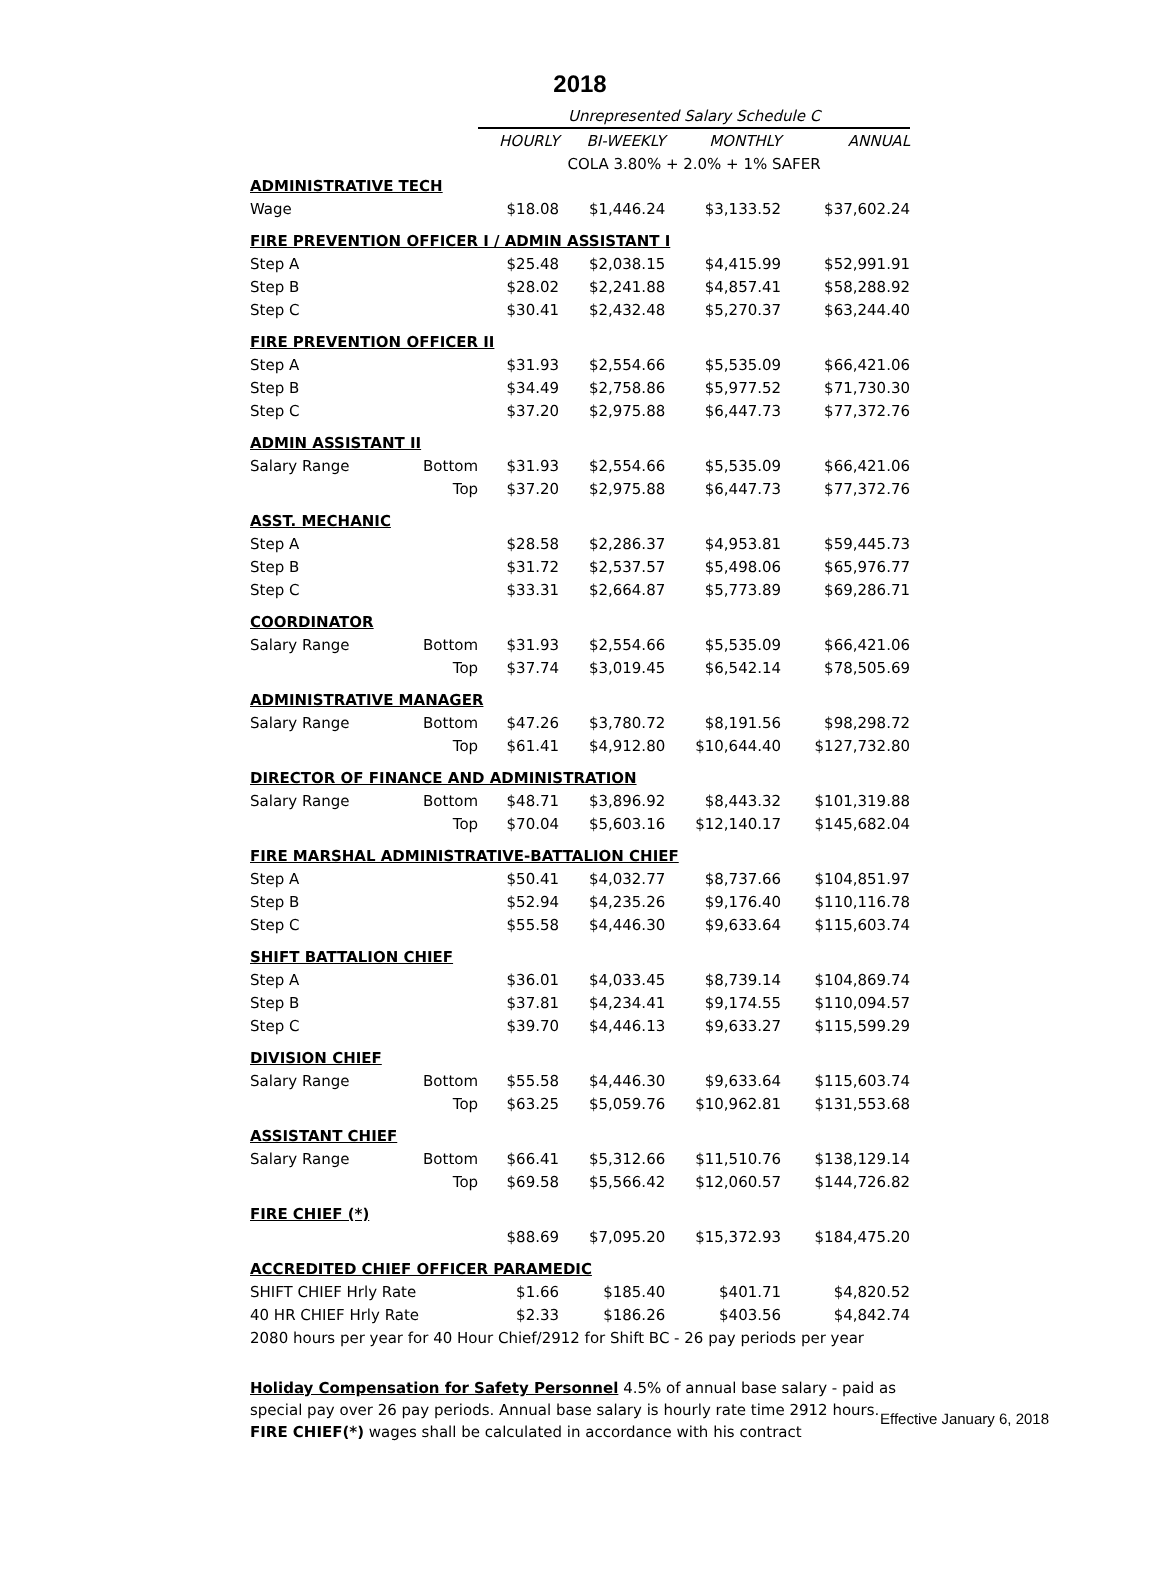2018
| | | Unrepresented Salary Schedule C | | | |
| | | HOURLY | BI-WEEKLY | MONTHLY | ANNUAL |
| | | COLA 3.80% + 2.0% + 1% SAFER | | | |
| ADMINISTRATIVE TECH | | | | | |
| Wage | | $18.08 | $1,446.24 | $3,133.52 | $37,602.24 |
| FIRE PREVENTION OFFICER I / ADMIN ASSISTANT I | | | | | |
| Step A | | $25.48 | $2,038.15 | $4,415.99 | $52,991.91 |
| Step B | | $28.02 | $2,241.88 | $4,857.41 | $58,288.92 |
| Step C | | $30.41 | $2,432.48 | $5,270.37 | $63,244.40 |
| FIRE PREVENTION OFFICER II | | | | | |
| Step A | | $31.93 | $2,554.66 | $5,535.09 | $66,421.06 |
| Step B | | $34.49 | $2,758.86 | $5,977.52 | $71,730.30 |
| Step C | | $37.20 | $2,975.88 | $6,447.73 | $77,372.76 |
| ADMIN ASSISTANT II | | | | | |
| Salary Range | Bottom | $31.93 | $2,554.66 | $5,535.09 | $66,421.06 |
| | Top | $37.20 | $2,975.88 | $6,447.73 | $77,372.76 |
| ASST. MECHANIC | | | | | |
| Step A | | $28.58 | $2,286.37 | $4,953.81 | $59,445.73 |
| Step B | | $31.72 | $2,537.57 | $5,498.06 | $65,976.77 |
| Step C | | $33.31 | $2,664.87 | $5,773.89 | $69,286.71 |
| COORDINATOR | | | | | |
| Salary Range | Bottom | $31.93 | $2,554.66 | $5,535.09 | $66,421.06 |
| | Top | $37.74 | $3,019.45 | $6,542.14 | $78,505.69 |
| ADMINISTRATIVE MANAGER | | | | | |
| Salary Range | Bottom | $47.26 | $3,780.72 | $8,191.56 | $98,298.72 |
| | Top | $61.41 | $4,912.80 | $10,644.40 | $127,732.80 |
| DIRECTOR OF FINANCE AND ADMINISTRATION | | | | | |
| Salary Range | Bottom | $48.71 | $3,896.92 | $8,443.32 | $101,319.88 |
| | Top | $70.04 | $5,603.16 | $12,140.17 | $145,682.04 |
| FIRE MARSHAL ADMINISTRATIVE-BATTALION CHIEF | | | | | |
| Step A | | $50.41 | $4,032.77 | $8,737.66 | $104,851.97 |
| Step B | | $52.94 | $4,235.26 | $9,176.40 | $110,116.78 |
| Step C | | $55.58 | $4,446.30 | $9,633.64 | $115,603.74 |
| SHIFT BATTALION CHIEF | | | | | |
| Step A | | $36.01 | $4,033.45 | $8,739.14 | $104,869.74 |
| Step B | | $37.81 | $4,234.41 | $9,174.55 | $110,094.57 |
| Step C | | $39.70 | $4,446.13 | $9,633.27 | $115,599.29 |
| DIVISION CHIEF | | | | | |
| Salary Range | Bottom | $55.58 | $4,446.30 | $9,633.64 | $115,603.74 |
| | Top | $63.25 | $5,059.76 | $10,962.81 | $131,553.68 |
| ASSISTANT CHIEF | | | | | |
| Salary Range | Bottom | $66.41 | $5,312.66 | $11,510.76 | $138,129.14 |
| | Top | $69.58 | $5,566.42 | $12,060.57 | $144,726.82 |
| FIRE CHIEF (*) | | | | | |
| | | $88.69 | $7,095.20 | $15,372.93 | $184,475.20 |
| ACCREDITED CHIEF OFFICER PARAMEDIC | | | | | |
| SHIFT CHIEF Hrly Rate | | $1.66 | $185.40 | $401.71 | $4,820.52 |
| 40 HR CHIEF Hrly Rate | | $2.33 | $186.26 | $403.56 | $4,842.74 |
| 2080 hours per year for 40 Hour Chief/2912 for Shift BC - 26 pay periods per year | | | | | |
Holiday Compensation for Safety Personnel 4.5% of annual base salary - paid as special pay over 26 pay periods. Annual base salary is hourly rate time 2912 hours.
FIRE CHIEF(*) wages shall be calculated in accordance with his contract
Effective January 6, 2018